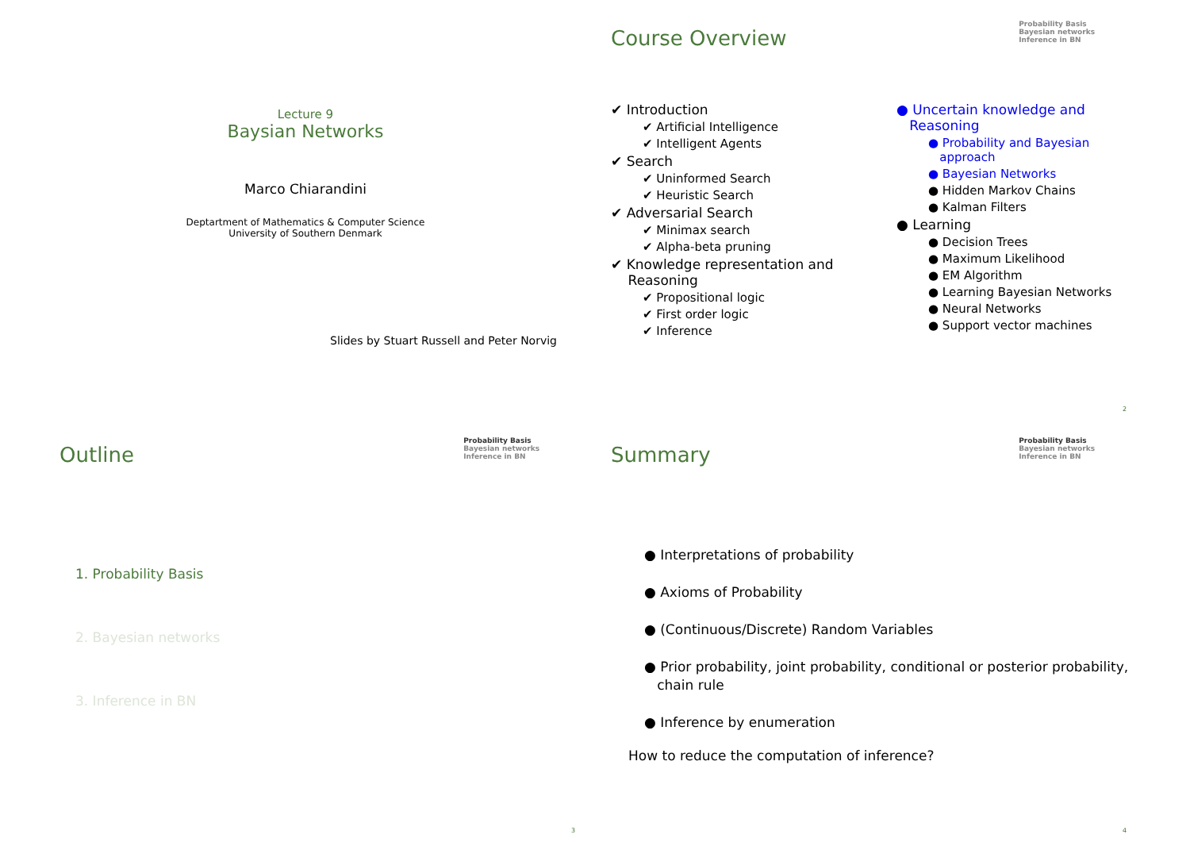Lecture 9
Baysian Networks
Marco Chiarandini
Deptartment of Mathematics & Computer Science
University of Southern Denmark
Slides by Stuart Russell and Peter Norvig
Course Overview
Probability Basis
Bayesian networks
Inference in BN
✔ Introduction
✔ Artificial Intelligence
✔ Intelligent Agents
✔ Search
✔ Uninformed Search
✔ Heuristic Search
✔ Adversarial Search
✔ Minimax search
✔ Alpha-beta pruning
✔ Knowledge representation and
Reasoning
✔ Propositional logic
✔ First order logic
✔ Inference
● Uncertain knowledge and
Reasoning
● Probability and Bayesian
approach
● Bayesian Networks
● Hidden Markov Chains
● Kalman Filters
● Learning
● Decision Trees
● Maximum Likelihood
● EM Algorithm
● Learning Bayesian Networks
● Neural Networks
● Support vector machines
2
Outline
Probability Basis
Bayesian networks
Inference in BN
1. Probability Basis
2. Bayesian networks
3. Inference in BN
3
Summary
Probability Basis
Bayesian networks
Inference in BN
● Interpretations of probability
● Axioms of Probability
● (Continuous/Discrete) Random Variables
● Prior probability, joint probability, conditional or posterior probability,
chain rule
● Inference by enumeration
How to reduce the computation of inference?
4